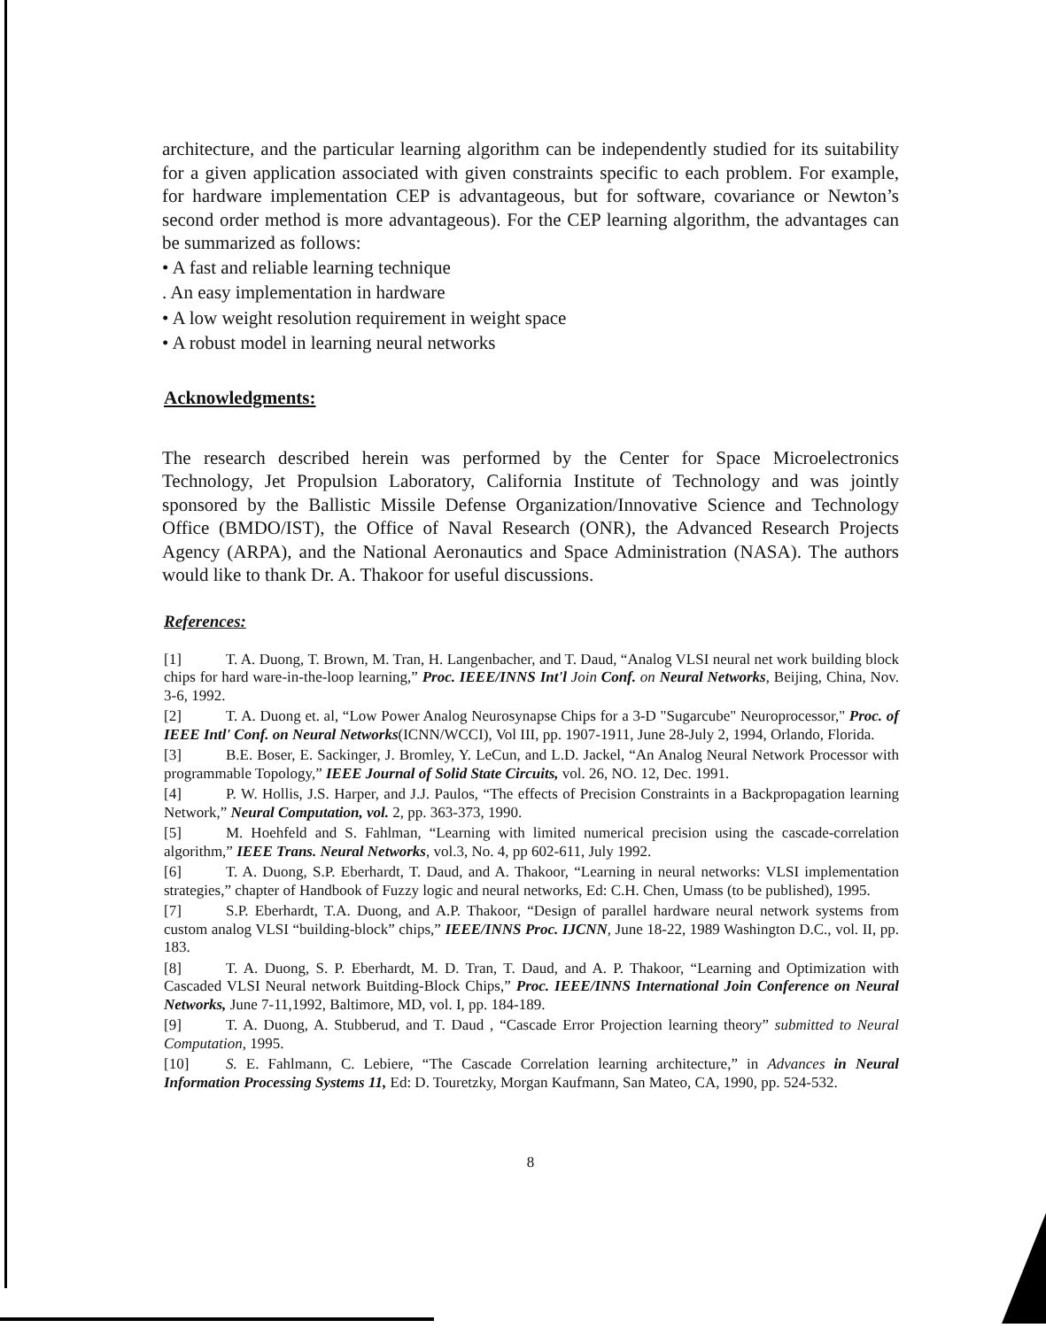architecture, and the particular learning algorithm can be independently studied for its suitability for a given application associated with given constraints specific to each problem. For example, for hardware implementation CEP is advantageous, but for software, covariance or Newton’s second order method is more advantageous). For the CEP learning algorithm, the advantages can be summarized as follows:
• A fast and reliable learning technique
. An easy implementation in hardware
• A low weight resolution requirement in weight space
• A robust model in learning neural networks
Acknowledgments:
The research described herein was performed by the Center for Space Microelectronics Technology, Jet Propulsion Laboratory, California Institute of Technology and was jointly sponsored by the Ballistic Missile Defense Organization/Innovative Science and Technology Office (BMDO/IST), the Office of Naval Research (ONR), the Advanced Research Projects Agency (ARPA), and the National Aeronautics and Space Administration (NASA). The authors would like to thank Dr. A. Thakoor for useful discussions.
References:
[1] T. A. Duong, T. Brown, M. Tran, H. Langenbacher, and T. Daud, “Analog VLSI neural net work building block chips for hard ware-in-the-loop learning,” Proc. IEEE/INNS Int'l Join Conf. on Neural Networks, Beijing, China, Nov. 3-6, 1992.
[2] T. A. Duong et. al, “Low Power Analog Neurosynapse Chips for a 3-D "Sugarcube" Neuroprocessor," Proc. of IEEE Intl' Conf. on Neural Networks(ICNN/WCCI), Vol III, pp. 1907-1911, June 28-July 2, 1994, Orlando, Florida.
[3] B.E. Boser, E. Sackinger, J. Bromley, Y. LeCun, and L.D. Jackel, “An Analog Neural Network Processor with programmable Topology,” IEEE Journal of Solid State Circuits, vol. 26, NO. 12, Dec. 1991.
[4] P. W. Hollis, J.S. Harper, and J.J. Paulos, “The effects of Precision Constraints in a Backpropagation learning Network,” Neural Computation, vol. 2, pp. 363-373, 1990.
[5] M. Hoehfeld and S. Fahlman, “Learning with limited numerical precision using the cascade-correlation algorithm,” IEEE Trans. Neural Networks, vol.3, No. 4, pp 602-611, July 1992.
[6] T. A. Duong, S.P. Eberhardt, T. Daud, and A. Thakoor, “Learning in neural networks: VLSI implementation strategies,” chapter of Handbook of Fuzzy logic and neural networks, Ed: C.H. Chen, Umass (to be published), 1995.
[7] S.P. Eberhardt, T.A. Duong, and A.P. Thakoor, “Design of parallel hardware neural network systems from custom analog VLSI “building-block” chips,” IEEE/INNS Proc. IJCNN, June 18-22, 1989 Washington D.C., vol. II, pp. 183.
[8] T. A. Duong, S. P. Eberhardt, M. D. Tran, T. Daud, and A. P. Thakoor, “Learning and Optimization with Cascaded VLSI Neural network Buitding-Block Chips,” Proc. IEEE/INNS International Join Conference on Neural Networks, June 7-11,1992, Baltimore, MD, vol. I, pp. 184-189.
[9] T. A. Duong, A. Stubberud, and T. Daud , “Cascade Error Projection learning theory” submitted to Neural Computation, 1995.
[10] S. E. Fahlmann, C. Lebiere, “The Cascade Correlation learning architecture,” in Advances in Neural Information Processing Systems 11, Ed: D. Touretzky, Morgan Kaufmann, San Mateo, CA, 1990, pp. 524-532.
8